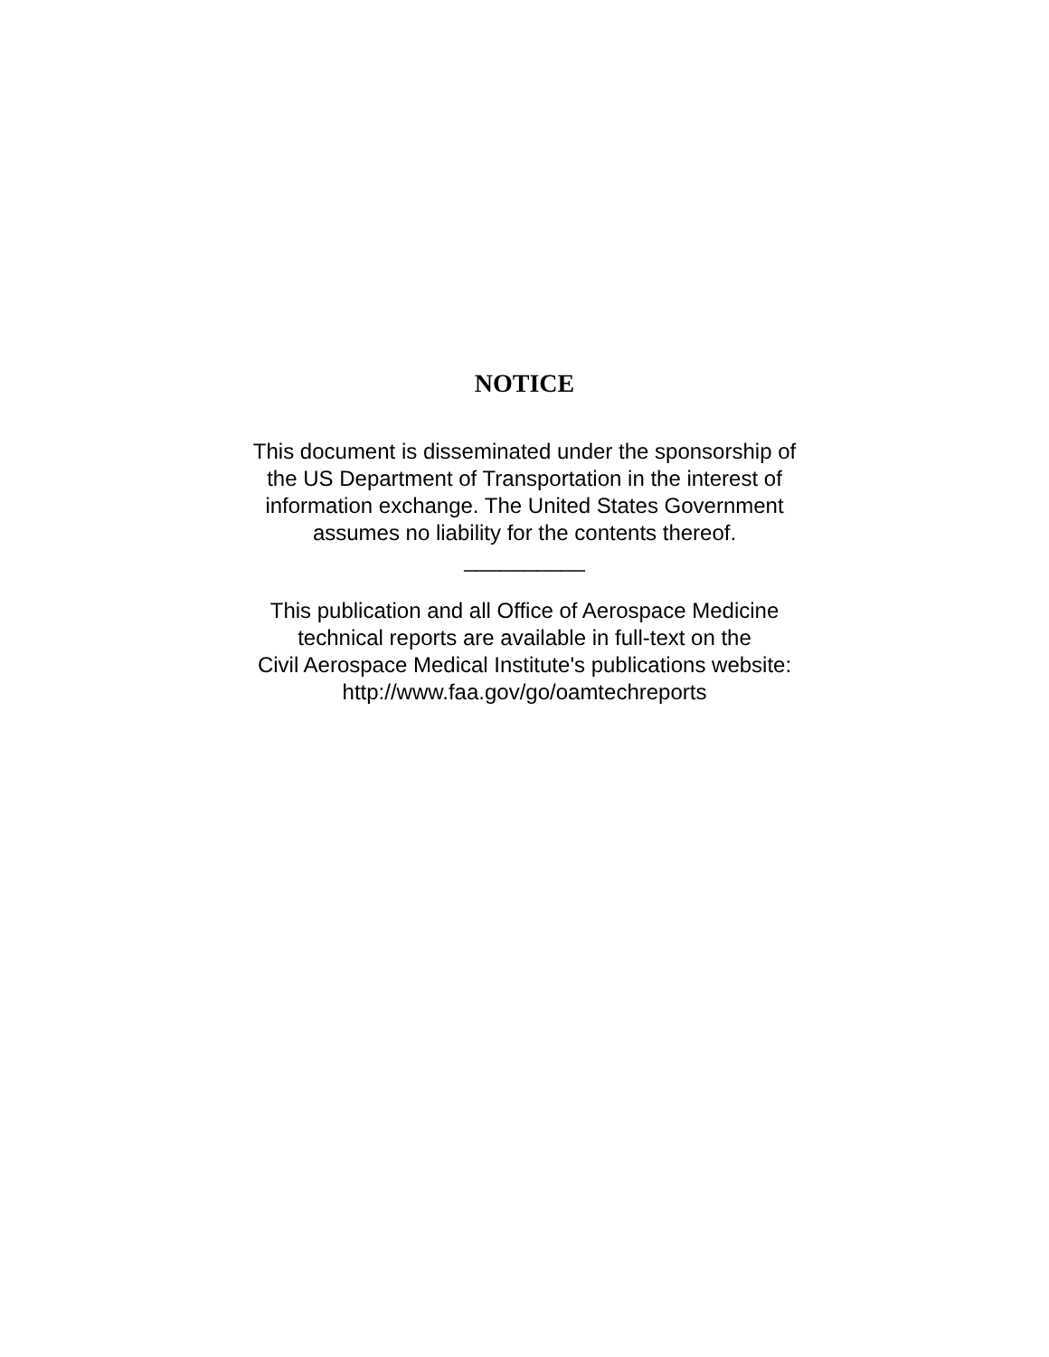NOTICE
This document is disseminated under the sponsorship of
the US Department of Transportation in the interest of
information exchange. The United States Government
assumes no liability for the contents thereof.
__________
This publication and all Office of Aerospace Medicine
technical reports are available in full-text on the
Civil Aerospace Medical Institute's publications website:
http://www.faa.gov/go/oamtechreports